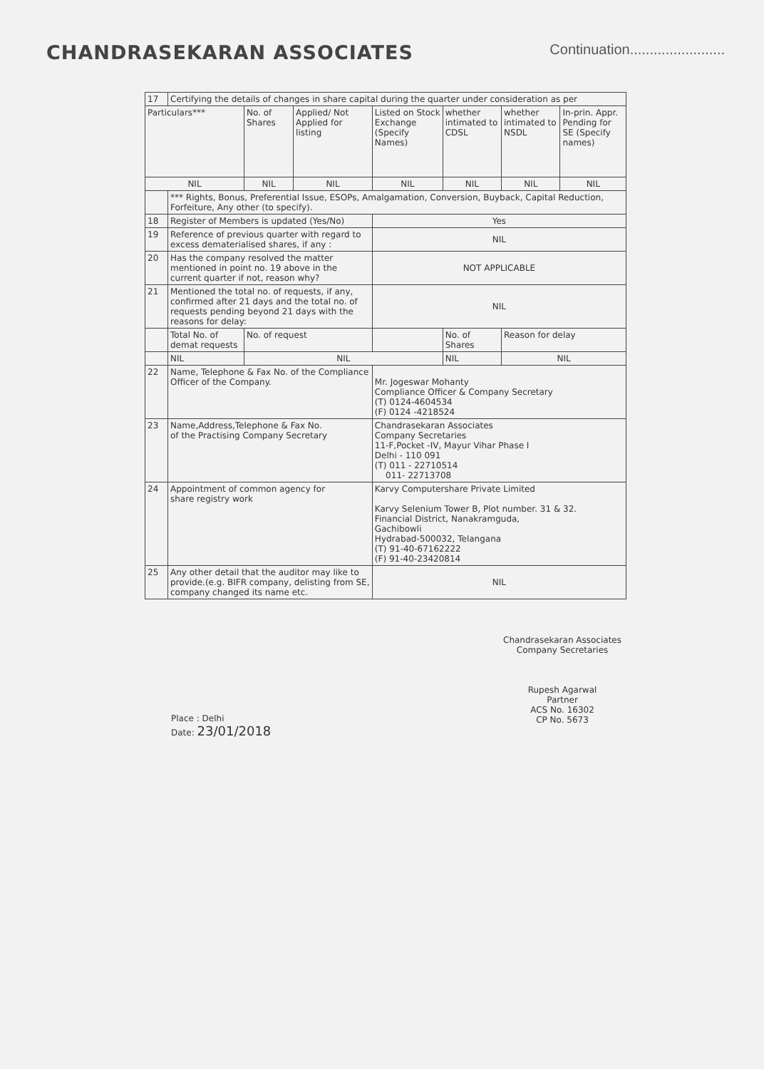CHANDRASEKARAN ASSOCIATES
Continuation........................
| 17 | Certifying the details of changes in share capital during the quarter under consideration as per | | | | | | |
| Particulars*** | | No. of Shares | Applied/ Not Applied for listing | Listed on Stock Exchange (Specify Names) | whether intimated to CDSL | whether intimated to NSDL | In-prin. Appr. Pending for SE (Specify names) |
| NIL | | NIL | NIL | NIL | NIL | NIL | NIL |
| | *** Rights, Bonus, Preferential Issue, ESOPs, Amalgamation, Conversion, Buyback, Capital Reduction, Forfeiture, Any other (to specify). | | | | | | |
| 18 | Register of Members is updated (Yes/No) | | | Yes | | | |
| 19 | Reference of previous quarter with regard to excess dematerialised shares, if any : | | | NIL | | | |
| 20 | Has the company resolved the matter mentioned in point no. 19 above in the current quarter if not, reason why? | | | NOT APPLICABLE | | | |
| 21 | Mentioned the total no. of requests, if any, confirmed after 21 days and the total no. of requests pending beyond 21 days with the reasons for delay: | | | NIL | | | |
| | Total No. of demat requests | No. of request | | | No. of Shares | Reason for delay | |
| | NIL | NIL | | | NIL | NIL | |
| 22 | Name, Telephone & Fax No. of the Compliance Officer of the Company. | | | Mr. Jogeswar Mohanty Compliance Officer & Company Secretary (T) 0124-4604534 (F) 0124 -4218524 | | | |
| 23 | Name,Address,Telephone & Fax No. of the Practising Company Secretary | | | Chandrasekaran Associates Company Secretaries 11-F,Pocket -IV, Mayur Vihar Phase I Delhi - 110 091 (T) 011 - 22710514 011- 22713708 | | | |
| 24 | Appointment of common agency for share registry work | | | Karvy Computershare Private Limited Karvy Selenium Tower B, Plot number. 31 & 32. Financial District, Nanakramguda, Gachibowli Hydrabad-500032, Telangana (T) 91-40-67162222 (F) 91-40-23420814 | | | |
| 25 | Any other detail that the auditor may like to provide.(e.g. BIFR company, delisting from SE, company changed its name etc. | | | NIL | | | |
Place : Delhi
Date: 23/01/2018
Chandrasekaran Associates
Company Secretaries
Rupesh Agarwal
Partner
ACS No. 16302
CP No. 5673